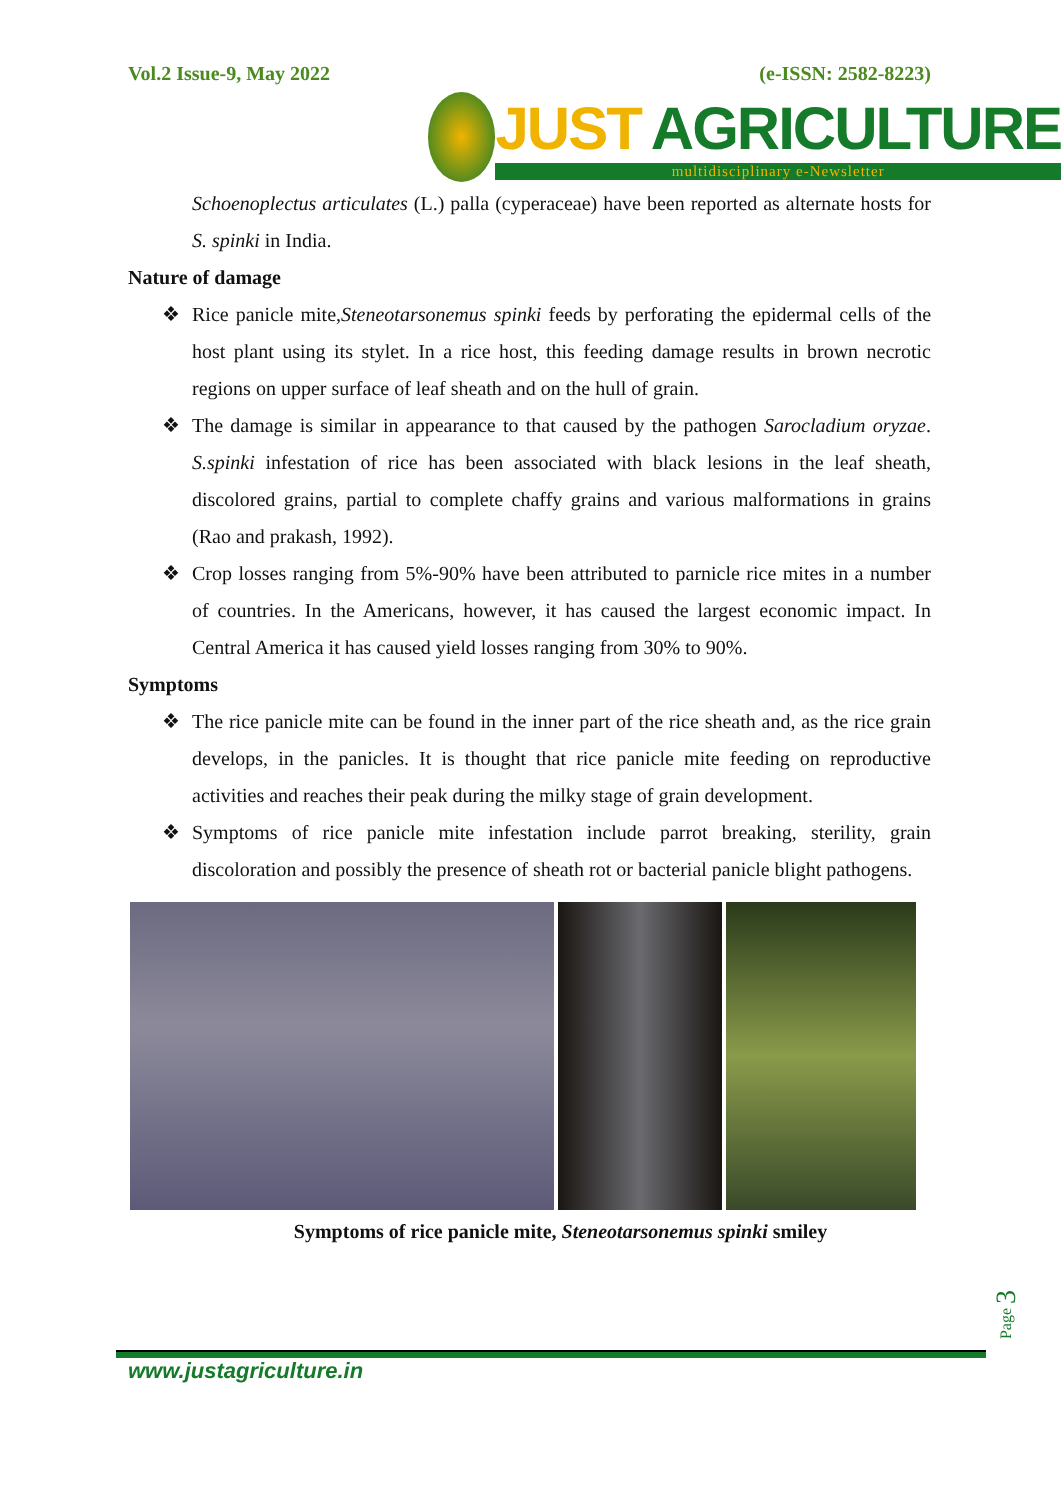Vol.2 Issue-9, May 2022 (e-ISSN: 2582-8223)
JUST AGRICULTURE
multidisciplinary e-Newsletter
Schoenoplectus articulates (L.) palla (cyperaceae) have been reported as alternate hosts for S. spinki in India.
Nature of damage
❖ Rice panicle mite,Steneotarsonemus spinki feeds by perforating the epidermal cells of the host plant using its stylet. In a rice host, this feeding damage results in brown necrotic regions on upper surface of leaf sheath and on the hull of grain.
❖ The damage is similar in appearance to that caused by the pathogen Sarocladium oryzae. S.spinki infestation of rice has been associated with black lesions in the leaf sheath, discolored grains, partial to complete chaffy grains and various malformations in grains (Rao and prakash, 1992).
❖ Crop losses ranging from 5%-90% have been attributed to parnicle rice mites in a number of countries. In the Americans, however, it has caused the largest economic impact. In Central America it has caused yield losses ranging from 30% to 90%.
Symptoms
❖ The rice panicle mite can be found in the inner part of the rice sheath and, as the rice grain develops, in the panicles. It is thought that rice panicle mite feeding on reproductive activities and reaches their peak during the milky stage of grain development.
❖ Symptoms of rice panicle mite infestation include parrot breaking, sterility, grain discoloration and possibly the presence of sheath rot or bacterial panicle blight pathogens.
Symptoms of rice panicle mite, Steneotarsonemus spinki smiley
Page 3
www.justagriculture.in